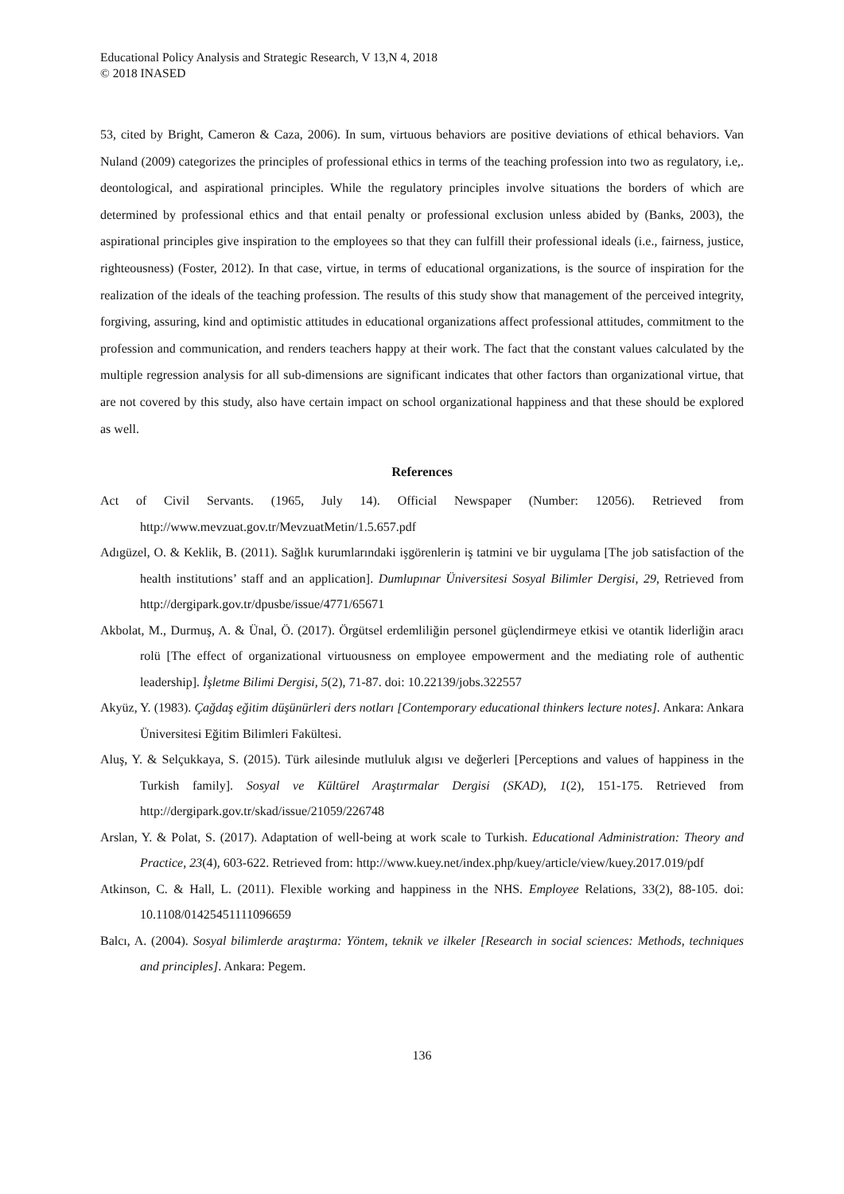Educational Policy Analysis and Strategic Research, V 13,N 4, 2018
© 2018 INASED
53, cited by Bright, Cameron & Caza, 2006). In sum, virtuous behaviors are positive deviations of ethical behaviors. Van Nuland (2009) categorizes the principles of professional ethics in terms of the teaching profession into two as regulatory, i.e,. deontological, and aspirational principles. While the regulatory principles involve situations the borders of which are determined by professional ethics and that entail penalty or professional exclusion unless abided by (Banks, 2003), the aspirational principles give inspiration to the employees so that they can fulfill their professional ideals (i.e., fairness, justice, righteousness) (Foster, 2012). In that case, virtue, in terms of educational organizations, is the source of inspiration for the realization of the ideals of the teaching profession. The results of this study show that management of the perceived integrity, forgiving, assuring, kind and optimistic attitudes in educational organizations affect professional attitudes, commitment to the profession and communication, and renders teachers happy at their work. The fact that the constant values calculated by the multiple regression analysis for all sub-dimensions are significant indicates that other factors than organizational virtue, that are not covered by this study, also have certain impact on school organizational happiness and that these should be explored as well.
References
Act of Civil Servants. (1965, July 14). Official Newspaper (Number: 12056). Retrieved from http://www.mevzuat.gov.tr/MevzuatMetin/1.5.657.pdf
Adıgüzel, O. & Keklik, B. (2011). Sağlık kurumlarındaki işgörenlerin iş tatmini ve bir uygulama [The job satisfaction of the health institutions’ staff and an application]. Dumlupınar Üniversitesi Sosyal Bilimler Dergisi, 29, Retrieved from http://dergipark.gov.tr/dpusbe/issue/4771/65671
Akbolat, M., Durmuş, A. & Ünal, Ö. (2017). Örgütsel erdemliliğin personel güçlendirmeye etkisi ve otantik liderliğin aracı rolü [The effect of organizational virtuousness on employee empowerment and the mediating role of authentic leadership]. İşletme Bilimi Dergisi, 5(2), 71-87. doi: 10.22139/jobs.322557
Akyüz, Y. (1983). Çağdaş eğitim düşünürleri ders notları [Contemporary educational thinkers lecture notes]. Ankara: Ankara Üniversitesi Eğitim Bilimleri Fakültesi.
Aluş, Y. & Selçukkaya, S. (2015). Türk ailesinde mutluluk algısı ve değerleri [Perceptions and values of happiness in the Turkish family]. Sosyal ve Kültürel Araştırmalar Dergisi (SKAD), 1(2), 151-175. Retrieved from http://dergipark.gov.tr/skad/issue/21059/226748
Arslan, Y. & Polat, S. (2017). Adaptation of well-being at work scale to Turkish. Educational Administration: Theory and Practice, 23(4), 603-622. Retrieved from: http://www.kuey.net/index.php/kuey/article/view/kuey.2017.019/pdf
Atkinson, C. & Hall, L. (2011). Flexible working and happiness in the NHS. Employee Relations, 33(2), 88-105. doi: 10.1108/01425451111096659
Balcı, A. (2004). Sosyal bilimlerde araştırma: Yöntem, teknik ve ilkeler [Research in social sciences: Methods, techniques and principles]. Ankara: Pegem.
136